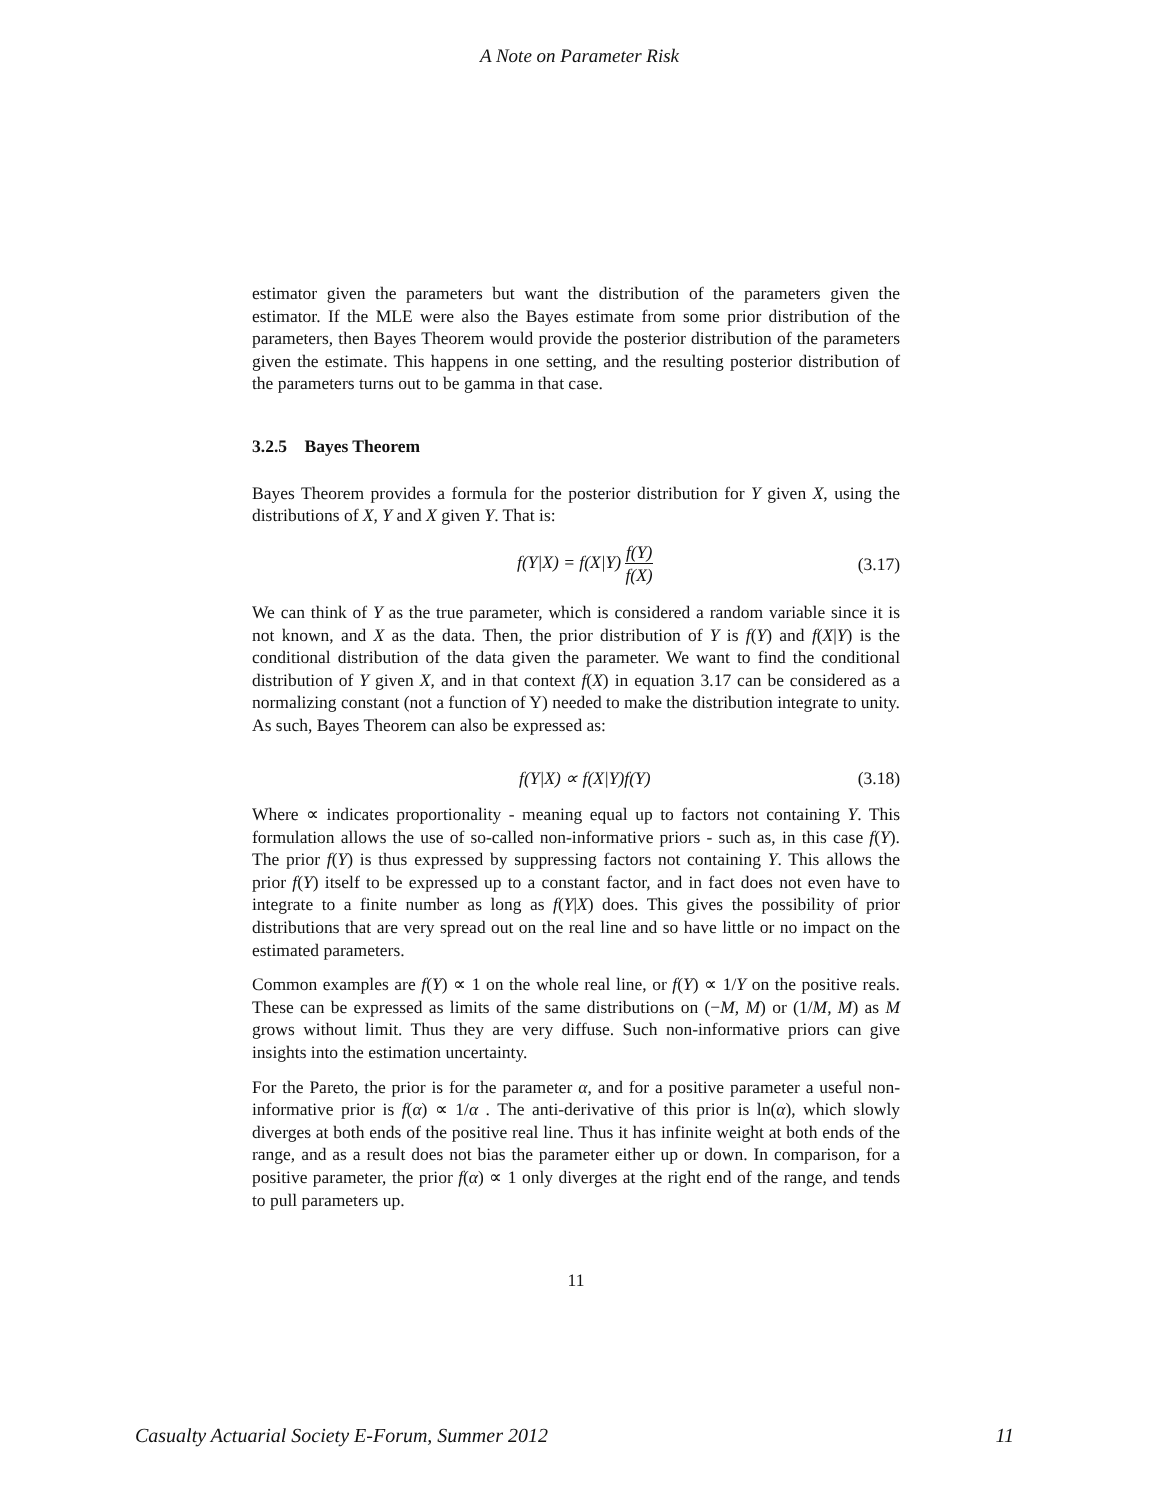A Note on Parameter Risk
estimator given the parameters but want the distribution of the parameters given the estimator. If the MLE were also the Bayes estimate from some prior distribution of the parameters, then Bayes Theorem would provide the posterior distribution of the parameters given the estimate. This happens in one setting, and the resulting posterior distribution of the parameters turns out to be gamma in that case.
3.2.5 Bayes Theorem
Bayes Theorem provides a formula for the posterior distribution for Y given X, using the distributions of X, Y and X given Y. That is:
f(Y|X) = f(X|Y) f(Y) f(X) (3.17)
We can think of Y as the true parameter, which is considered a random variable since it is not known, and X as the data. Then, the prior distribution of Y is f(Y) and f(X|Y) is the conditional distribution of the data given the parameter. We want to find the conditional distribution of Y given X, and in that context f(X) in equation 3.17 can be considered as a normalizing constant (not a function of Y) needed to make the distribution integrate to unity. As such, Bayes Theorem can also be expressed as:
f(Y|X) ∝ f(X|Y)f(Y) (3.18)
Where ∝ indicates proportionality - meaning equal up to factors not containing Y. This formulation allows the use of so-called non-informative priors - such as, in this case f(Y). The prior f(Y) is thus expressed by suppressing factors not containing Y. This allows the prior f(Y) itself to be expressed up to a constant factor, and in fact does not even have to integrate to a finite number as long as f(Y|X) does. This gives the possibility of prior distributions that are very spread out on the real line and so have little or no impact on the estimated parameters.
Common examples are f(Y) ∝ 1 on the whole real line, or f(Y) ∝ 1/Y on the positive reals. These can be expressed as limits of the same distributions on (−M, M) or (1/M, M) as M grows without limit. Thus they are very diffuse. Such non-informative priors can give insights into the estimation uncertainty.
For the Pareto, the prior is for the parameter α, and for a positive parameter a useful non-informative prior is f(α) ∝ 1/α . The anti-derivative of this prior is ln(α), which slowly diverges at both ends of the positive real line. Thus it has infinite weight at both ends of the range, and as a result does not bias the parameter either up or down. In comparison, for a positive parameter, the prior f(α) ∝ 1 only diverges at the right end of the range, and tends to pull parameters up.
11
Casualty Actuarial Society E-Forum, Summer 2012 11